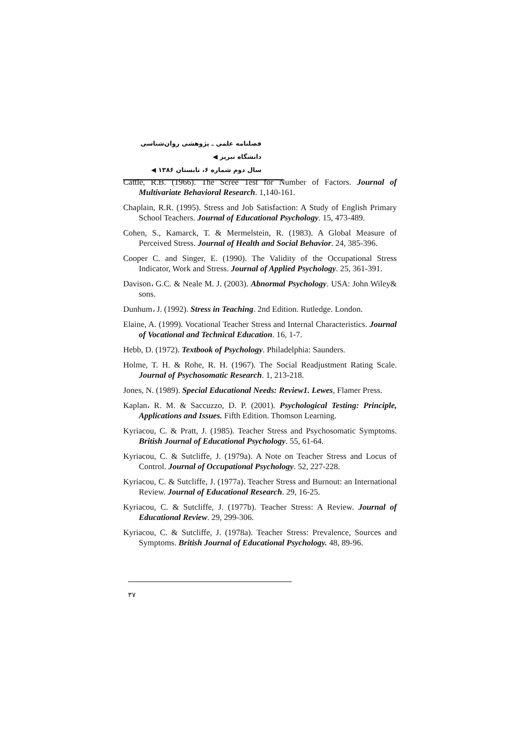فصلنامه علمی ـ پژوهشی روان‌شناسی دانشگاه تبریز ◀
سال دوم شماره ۶، تابستان ۱۳۸۶ ◀
Cattle, R.B. (1966). The Scree Test for Number of Factors. Journal of Multivariate Behavioral Research. 1,140-161.
Chaplain, R.R. (1995). Stress and Job Satisfaction: A Study of English Primary School Teachers. Journal of Educational Psychology. 15, 473-489.
Cohen, S., Kamarck, T. & Mermelstein, R. (1983). A Global Measure of Perceived Stress. Journal of Health and Social Behavior. 24, 385-396.
Cooper C. and Singer, E. (1990). The Validity of the Occupational Stress Indicator, Work and Stress. Journal of Applied Psychology. 25, 361-391.
Davison، G.C. & Neale M. J. (2003). Abnormal Psychology. USA: John Wiley& sons.
Dunhum، J. (1992). Stress in Teaching. 2nd Edition. Rutledge. London.
Elaine, A. (1999). Vocational Teacher Stress and Internal Characteristics. Journal of Vocational and Technical Education. 16, 1-7.
Hebb, D. (1972). Textbook of Psychology. Philadelphia: Saunders.
Holme, T. H. & Rohe, R. H. (1967). The Social Readjustment Rating Scale. Journal of Psychosomatic Research. 1, 213-218.
Jones, N. (1989). Special Educational Needs: Review1. Lewes, Flamer Press.
Kaplan، R. M. & Saccuzzo, D. P. (2001). Psychological Testing: Principle, Applications and Issues. Fifth Edition. Thomson Learning.
Kyriacou, C. & Pratt, J. (1985). Teacher Stress and Psychosomatic Symptoms. British Journal of Educational Psychology. 55, 61-64.
Kyriacou, C. & Sutcliffe, J. (1979a). A Note on Teacher Stress and Locus of Control. Journal of Occupational Psychology. 52, 227-228.
Kyriacou, C. & Sutcliffe, J. (1977a). Teacher Stress and Burnout: an International Review. Journal of Educational Research. 29, 16-25.
Kyriacou, C. & Sutcliffe, J. (1977b). Teacher Stress: A Review. Journal of Educational Review. 29, 299-306.
Kyriacou, C. & Sutcliffe, J. (1978a). Teacher Stress: Prevalence, Sources and Symptoms. British Journal of Educational Psychology. 48, 89-96.
۳۷